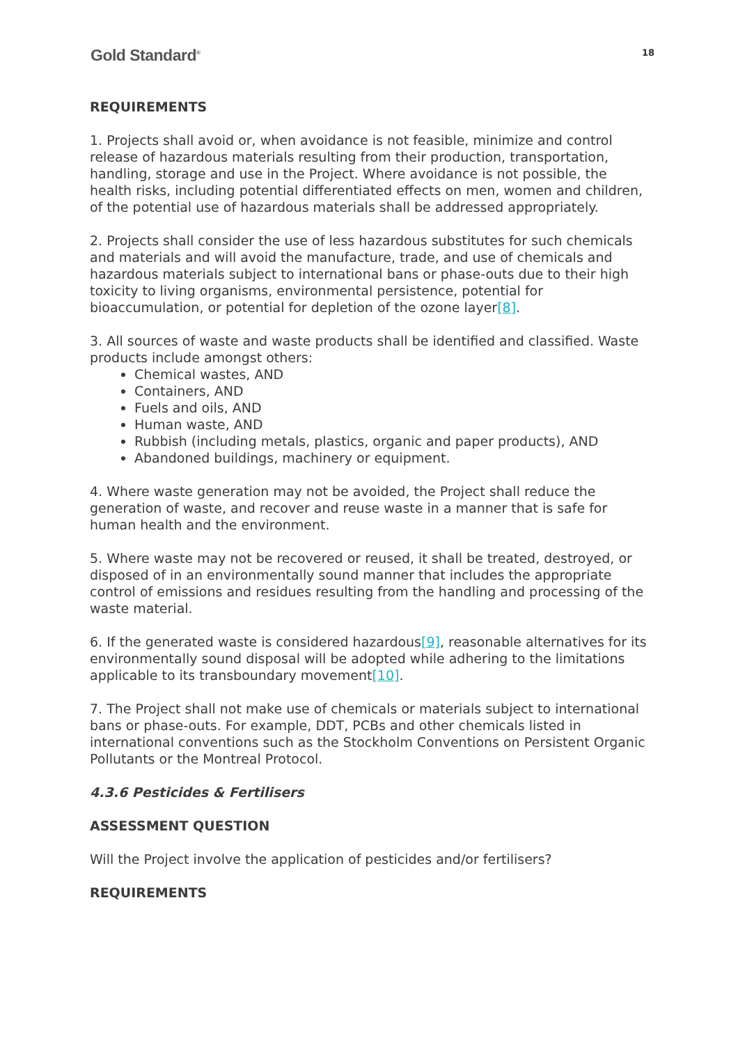Gold Standard<sup>®</sup>
18
REQUIREMENTS
1. Projects shall avoid or, when avoidance is not feasible, minimize and control release of hazardous materials resulting from their production, transportation, handling, storage and use in the Project. Where avoidance is not possible, the health risks, including potential differentiated effects on men, women and children, of the potential use of hazardous materials shall be addressed appropriately.
2. Projects shall consider the use of less hazardous substitutes for such chemicals and materials and will avoid the manufacture, trade, and use of chemicals and hazardous materials subject to international bans or phase-outs due to their high toxicity to living organisms, environmental persistence, potential for bioaccumulation, or potential for depletion of the ozone layer[8].
3. All sources of waste and waste products shall be identified and classified. Waste products include amongst others:
Chemical wastes, AND
Containers, AND
Fuels and oils, AND
Human waste, AND
Rubbish (including metals, plastics, organic and paper products), AND
Abandoned buildings, machinery or equipment.
4. Where waste generation may not be avoided, the Project shall reduce the generation of waste, and recover and reuse waste in a manner that is safe for human health and the environment.
5. Where waste may not be recovered or reused, it shall be treated, destroyed, or disposed of in an environmentally sound manner that includes the appropriate control of emissions and residues resulting from the handling and processing of the waste material.
6. If the generated waste is considered hazardous[9], reasonable alternatives for its environmentally sound disposal will be adopted while adhering to the limitations applicable to its transboundary movement[10].
7. The Project shall not make use of chemicals or materials subject to international bans or phase-outs. For example, DDT, PCBs and other chemicals listed in international conventions such as the Stockholm Conventions on Persistent Organic Pollutants or the Montreal Protocol.
4.3.6 Pesticides & Fertilisers
ASSESSMENT QUESTION
Will the Project involve the application of pesticides and/or fertilisers?
REQUIREMENTS